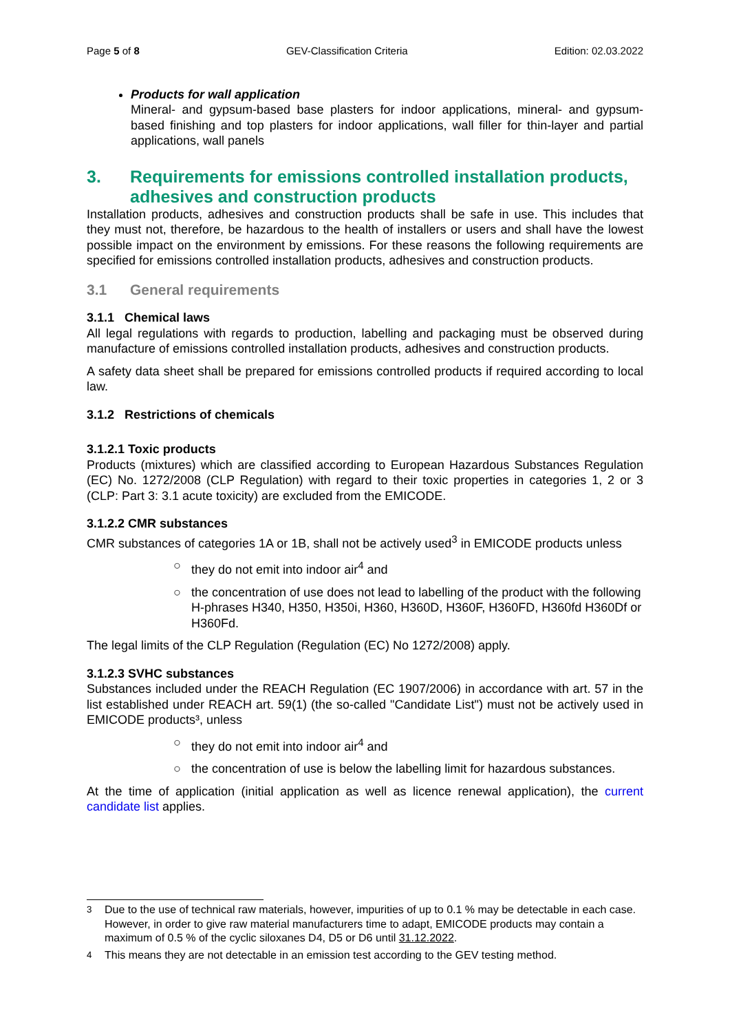Page 5 of 8 GEV-Classification Criteria Edition: 02.03.2022
Products for wall application
Mineral- and gypsum-based base plasters for indoor applications, mineral- and gypsum-based finishing and top plasters for indoor applications, wall filler for thin-layer and partial applications, wall panels
3. Requirements for emissions controlled installation products, adhesives and construction products
Installation products, adhesives and construction products shall be safe in use. This includes that they must not, therefore, be hazardous to the health of installers or users and shall have the lowest possible impact on the environment by emissions. For these reasons the following requirements are specified for emissions controlled installation products, adhesives and construction products.
3.1 General requirements
3.1.1 Chemical laws
All legal regulations with regards to production, labelling and packaging must be observed during manufacture of emissions controlled installation products, adhesives and construction products.
A safety data sheet shall be prepared for emissions controlled products if required according to local law.
3.1.2 Restrictions of chemicals
3.1.2.1 Toxic products
Products (mixtures) which are classified according to European Hazardous Substances Regulation (EC) No. 1272/2008 (CLP Regulation) with regard to their toxic properties in categories 1, 2 or 3 (CLP: Part 3: 3.1 acute toxicity) are excluded from the EMICODE.
3.1.2.2 CMR substances
CMR substances of categories 1A or 1B, shall not be actively used<sup>3</sup> in EMICODE products unless
○ they do not emit into indoor air<sup>4</sup> and
○ the concentration of use does not lead to labelling of the product with the following H-phrases H340, H350, H350i, H360, H360D, H360F, H360FD, H360fd H360Df or H360Fd.
The legal limits of the CLP Regulation (Regulation (EC) No 1272/2008) apply.
3.1.2.3 SVHC substances
Substances included under the REACH Regulation (EC 1907/2006) in accordance with art. 57 in the list established under REACH art. 59(1) (the so-called "Candidate List") must not be actively used in EMICODE products³, unless
○ they do not emit into indoor air<sup>4</sup> and
○ the concentration of use is below the labelling limit for hazardous substances.
At the time of application (initial application as well as licence renewal application), the current candidate list applies.
<sup>3</sup> Due to the use of technical raw materials, however, impurities of up to 0.1 % may be detectable in each case. However, in order to give raw material manufacturers time to adapt, EMICODE products may contain a maximum of 0.5 % of the cyclic siloxanes D4, D5 or D6 until 31.12.2022.
<sup>4</sup> This means they are not detectable in an emission test according to the GEV testing method.